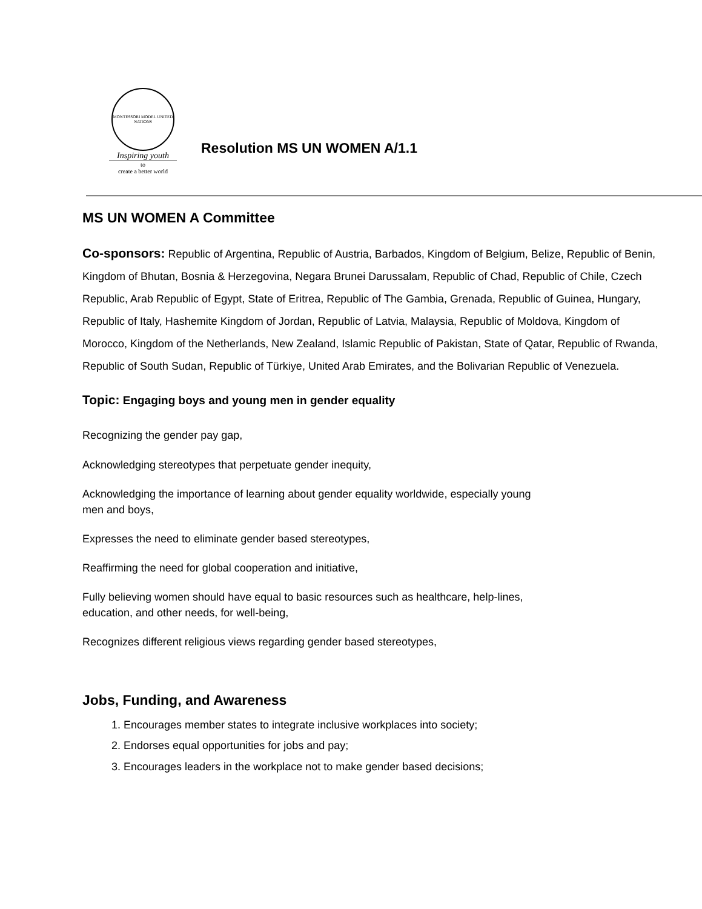MONTESSORI MODEL UNITED NATIONS
Inspiring youth
to
create a better world
Resolution MS UN WOMEN A/1.1
MS UN WOMEN A Committee
Co-sponsors: Republic of Argentina, Republic of Austria, Barbados, Kingdom of Belgium, Belize, Republic of Benin, Kingdom of Bhutan, Bosnia & Herzegovina, Negara Brunei Darussalam, Republic of Chad, Republic of Chile, Czech Republic, Arab Republic of Egypt, State of Eritrea, Republic of The Gambia, Grenada, Republic of Guinea, Hungary, Republic of Italy, Hashemite Kingdom of Jordan, Republic of Latvia, Malaysia, Republic of Moldova, Kingdom of Morocco, Kingdom of the Netherlands, New Zealand, Islamic Republic of Pakistan, State of Qatar, Republic of Rwanda, Republic of South Sudan, Republic of Türkiye, United Arab Emirates, and the Bolivarian Republic of Venezuela.
Topic: Engaging boys and young men in gender equality
Recognizing the gender pay gap,
Acknowledging stereotypes that perpetuate gender inequity,
Acknowledging the importance of learning about gender equality worldwide, especially young
men and boys,
Expresses the need to eliminate gender based stereotypes,
Reaffirming the need for global cooperation and initiative,
Fully believing women should have equal to basic resources such as healthcare, help-lines,
education, and other needs, for well-being,
Recognizes different religious views regarding gender based stereotypes,
Jobs, Funding, and Awareness
1. Encourages member states to integrate inclusive workplaces into society;
2. Endorses equal opportunities for jobs and pay;
3. Encourages leaders in the workplace not to make gender based decisions;